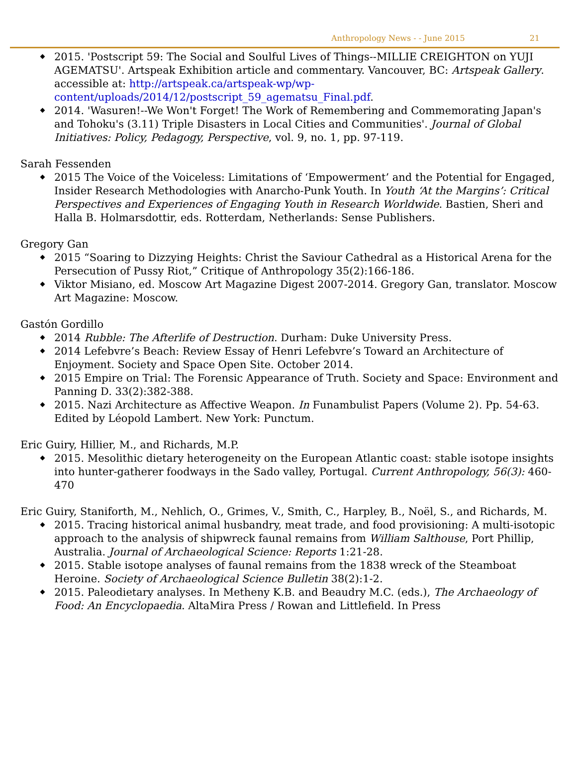Anthropology News - - June 2015 21
2015. 'Postscript 59: The Social and Soulful Lives of Things--MILLIE CREIGHTON on YUJI AGEMATSU'. Artspeak Exhibition article and commentary. Vancouver, BC: Artspeak Gallery. accessible at: http://artspeak.ca/artspeak-wp/wp-content/uploads/2014/12/postscript_59_agematsu_Final.pdf.
2014. 'Wasuren!--We Won't Forget! The Work of Remembering and Commemorating Japan's and Tohoku's (3.11) Triple Disasters in Local Cities and Communities'. Journal of Global Initiatives: Policy, Pedagogy, Perspective, vol. 9, no. 1, pp. 97-119.
Sarah Fessenden
2015 The Voice of the Voiceless: Limitations of ‘Empowerment’ and the Potential for Engaged, Insider Research Methodologies with Anarcho-Punk Youth. In Youth ‘At the Margins’: Critical Perspectives and Experiences of Engaging Youth in Research Worldwide. Bastien, Sheri and Halla B. Holmarsdottir, eds. Rotterdam, Netherlands: Sense Publishers.
Gregory Gan
2015 “Soaring to Dizzying Heights: Christ the Saviour Cathedral as a Historical Arena for the Persecution of Pussy Riot,” Critique of Anthropology 35(2):166-186.
Viktor Misiano, ed. Moscow Art Magazine Digest 2007-2014. Gregory Gan, translator. Moscow Art Magazine: Moscow.
Gastón Gordillo
2014 Rubble: The Afterlife of Destruction. Durham: Duke University Press.
2014 Lefebvre’s Beach: Review Essay of Henri Lefebvre’s Toward an Architecture of Enjoyment. Society and Space Open Site. October 2014.
2015 Empire on Trial: The Forensic Appearance of Truth. Society and Space: Environment and Panning D. 33(2):382-388.
2015. Nazi Architecture as Affective Weapon. In Funambulist Papers (Volume 2). Pp. 54-63. Edited by Léopold Lambert. New York: Punctum.
Eric Guiry, Hillier, M., and Richards, M.P.
2015. Mesolithic dietary heterogeneity on the European Atlantic coast: stable isotope insights into hunter-gatherer foodways in the Sado valley, Portugal. Current Anthropology, 56(3): 460-470
Eric Guiry, Staniforth, M., Nehlich, O., Grimes, V., Smith, C., Harpley, B., Noël, S., and Richards, M.
2015. Tracing historical animal husbandry, meat trade, and food provisioning: A multi-isotopic approach to the analysis of shipwreck faunal remains from William Salthouse, Port Phillip, Australia. Journal of Archaeological Science: Reports 1:21-28.
2015. Stable isotope analyses of faunal remains from the 1838 wreck of the Steamboat Heroine. Society of Archaeological Science Bulletin 38(2):1-2.
2015. Paleodietary analyses. In Metheny K.B. and Beaudry M.C. (eds.), The Archaeology of Food: An Encyclopaedia. AltaMira Press / Rowan and Littlefield. In Press